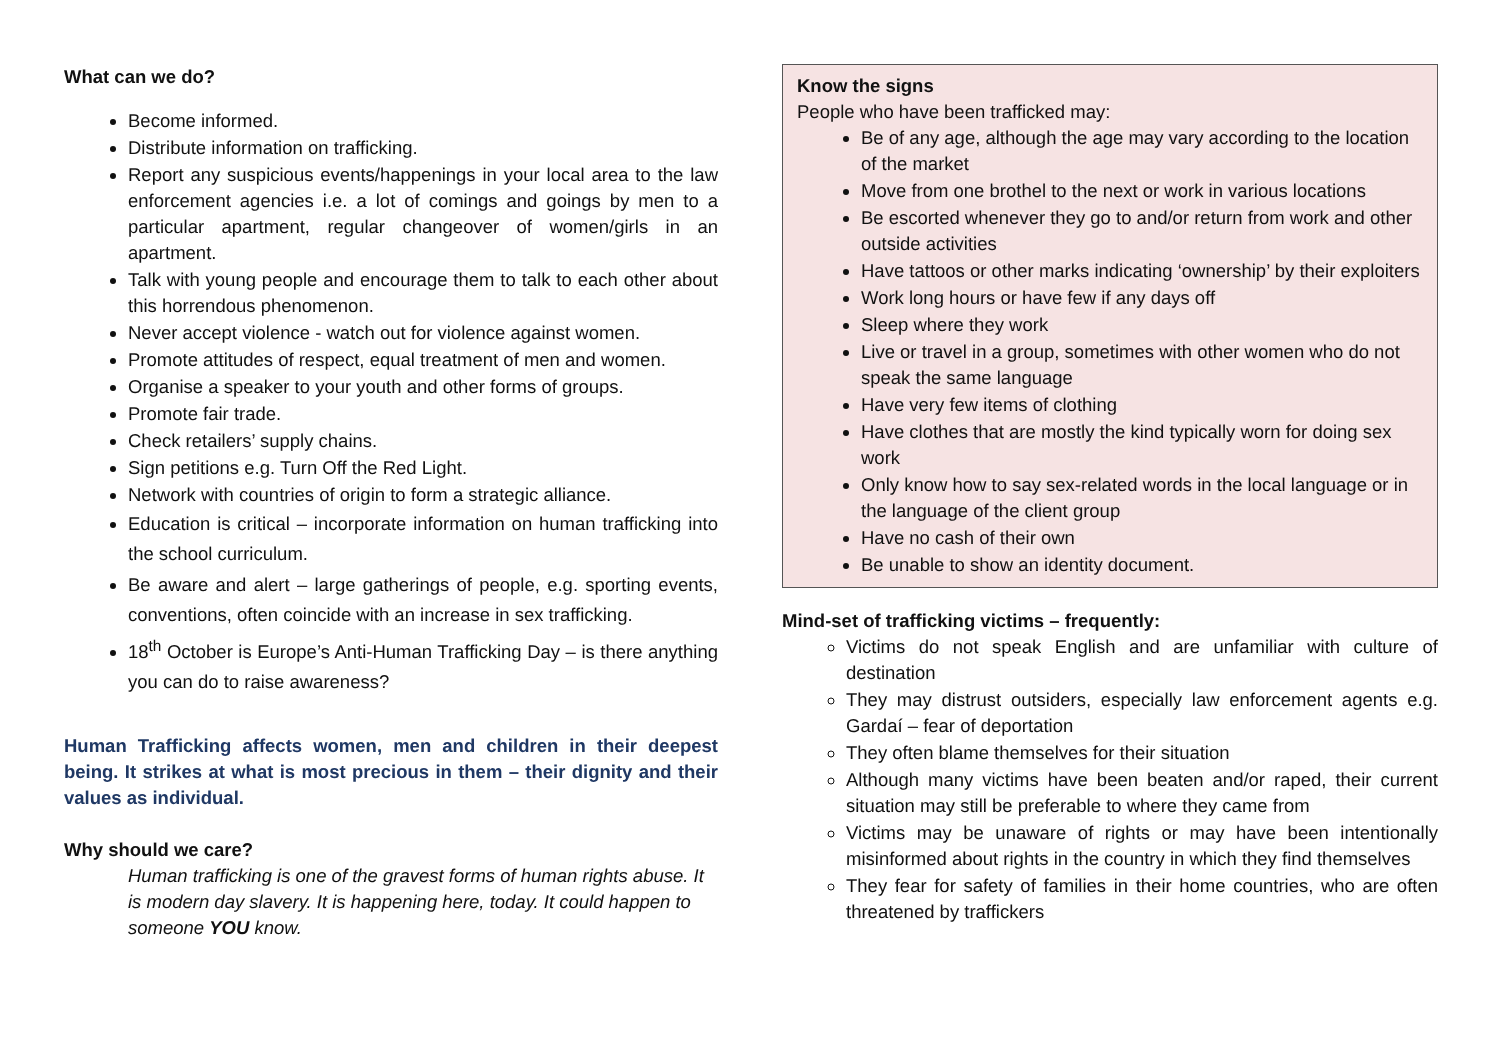What can we do?
Become informed.
Distribute information on trafficking.
Report any suspicious events/happenings in your local area to the law enforcement agencies i.e. a lot of comings and goings by men to a particular apartment, regular changeover of women/girls in an apartment.
Talk with young people and encourage them to talk to each other about this horrendous phenomenon.
Never accept violence - watch out for violence against women.
Promote attitudes of respect, equal treatment of men and women.
Organise a speaker to your youth and other forms of groups.
Promote fair trade.
Check retailers’ supply chains.
Sign petitions e.g. Turn Off the Red Light.
Network with countries of origin to form a strategic alliance.
Education is critical – incorporate information on human trafficking into the school curriculum.
Be aware and alert – large gatherings of people, e.g. sporting events, conventions, often coincide with an increase in sex trafficking.
18<sup>th</sup> October is Europe’s Anti-Human Trafficking Day – is there anything you can do to raise awareness?
Human Trafficking affects women, men and children in their deepest being. It strikes at what is most precious in them – their dignity and their values as individual.
Why should we care?
Human trafficking is one of the gravest forms of human rights abuse. It is modern day slavery. It is happening here, today. It could happen to someone YOU know.
Know the signs
People who have been trafficked may:
Be of any age, although the age may vary according to the location of the market
Move from one brothel to the next or work in various locations
Be escorted whenever they go to and/or return from work and other outside activities
Have tattoos or other marks indicating ‘ownership’ by their exploiters
Work long hours or have few if any days off
Sleep where they work
Live or travel in a group, sometimes with other women who do not speak the same language
Have very few items of clothing
Have clothes that are mostly the kind typically worn for doing sex work
Only know how to say sex-related words in the local language or in the language of the client group
Have no cash of their own
Be unable to show an identity document.
Mind-set of trafficking victims – frequently:
Victims do not speak English and are unfamiliar with culture of destination
They may distrust outsiders, especially law enforcement agents e.g. Gardaí – fear of deportation
They often blame themselves for their situation
Although many victims have been beaten and/or raped, their current situation may still be preferable to where they came from
Victims may be unaware of rights or may have been intentionally misinformed about rights in the country in which they find themselves
They fear for safety of families in their home countries, who are often threatened by traffickers